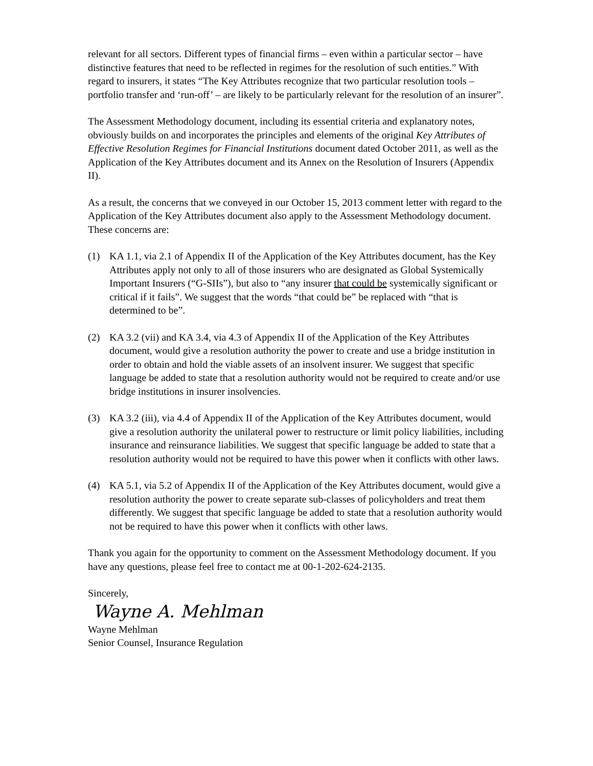relevant for all sectors. Different types of financial firms – even within a particular sector – have distinctive features that need to be reflected in regimes for the resolution of such entities.” With regard to insurers, it states “The Key Attributes recognize that two particular resolution tools – portfolio transfer and ‘run-off’ – are likely to be particularly relevant for the resolution of an insurer”.
The Assessment Methodology document, including its essential criteria and explanatory notes, obviously builds on and incorporates the principles and elements of the original Key Attributes of Effective Resolution Regimes for Financial Institutions document dated October 2011, as well as the Application of the Key Attributes document and its Annex on the Resolution of Insurers (Appendix II).
As a result, the concerns that we conveyed in our October 15, 2013 comment letter with regard to the Application of the Key Attributes document also apply to the Assessment Methodology document. These concerns are:
(1) KA 1.1, via 2.1 of Appendix II of the Application of the Key Attributes document, has the Key Attributes apply not only to all of those insurers who are designated as Global Systemically Important Insurers (“G-SIIs”), but also to “any insurer that could be systemically significant or critical if it fails”. We suggest that the words “that could be” be replaced with “that is determined to be”.
(2) KA 3.2 (vii) and KA 3.4, via 4.3 of Appendix II of the Application of the Key Attributes document, would give a resolution authority the power to create and use a bridge institution in order to obtain and hold the viable assets of an insolvent insurer. We suggest that specific language be added to state that a resolution authority would not be required to create and/or use bridge institutions in insurer insolvencies.
(3) KA 3.2 (iii), via 4.4 of Appendix II of the Application of the Key Attributes document, would give a resolution authority the unilateral power to restructure or limit policy liabilities, including insurance and reinsurance liabilities. We suggest that specific language be added to state that a resolution authority would not be required to have this power when it conflicts with other laws.
(4) KA 5.1, via 5.2 of Appendix II of the Application of the Key Attributes document, would give a resolution authority the power to create separate sub-classes of policyholders and treat them differently. We suggest that specific language be added to state that a resolution authority would not be required to have this power when it conflicts with other laws.
Thank you again for the opportunity to comment on the Assessment Methodology document. If you have any questions, please feel free to contact me at 00-1-202-624-2135.
Sincerely,
Wayne A. Mehlman
Wayne Mehlman
Senior Counsel, Insurance Regulation